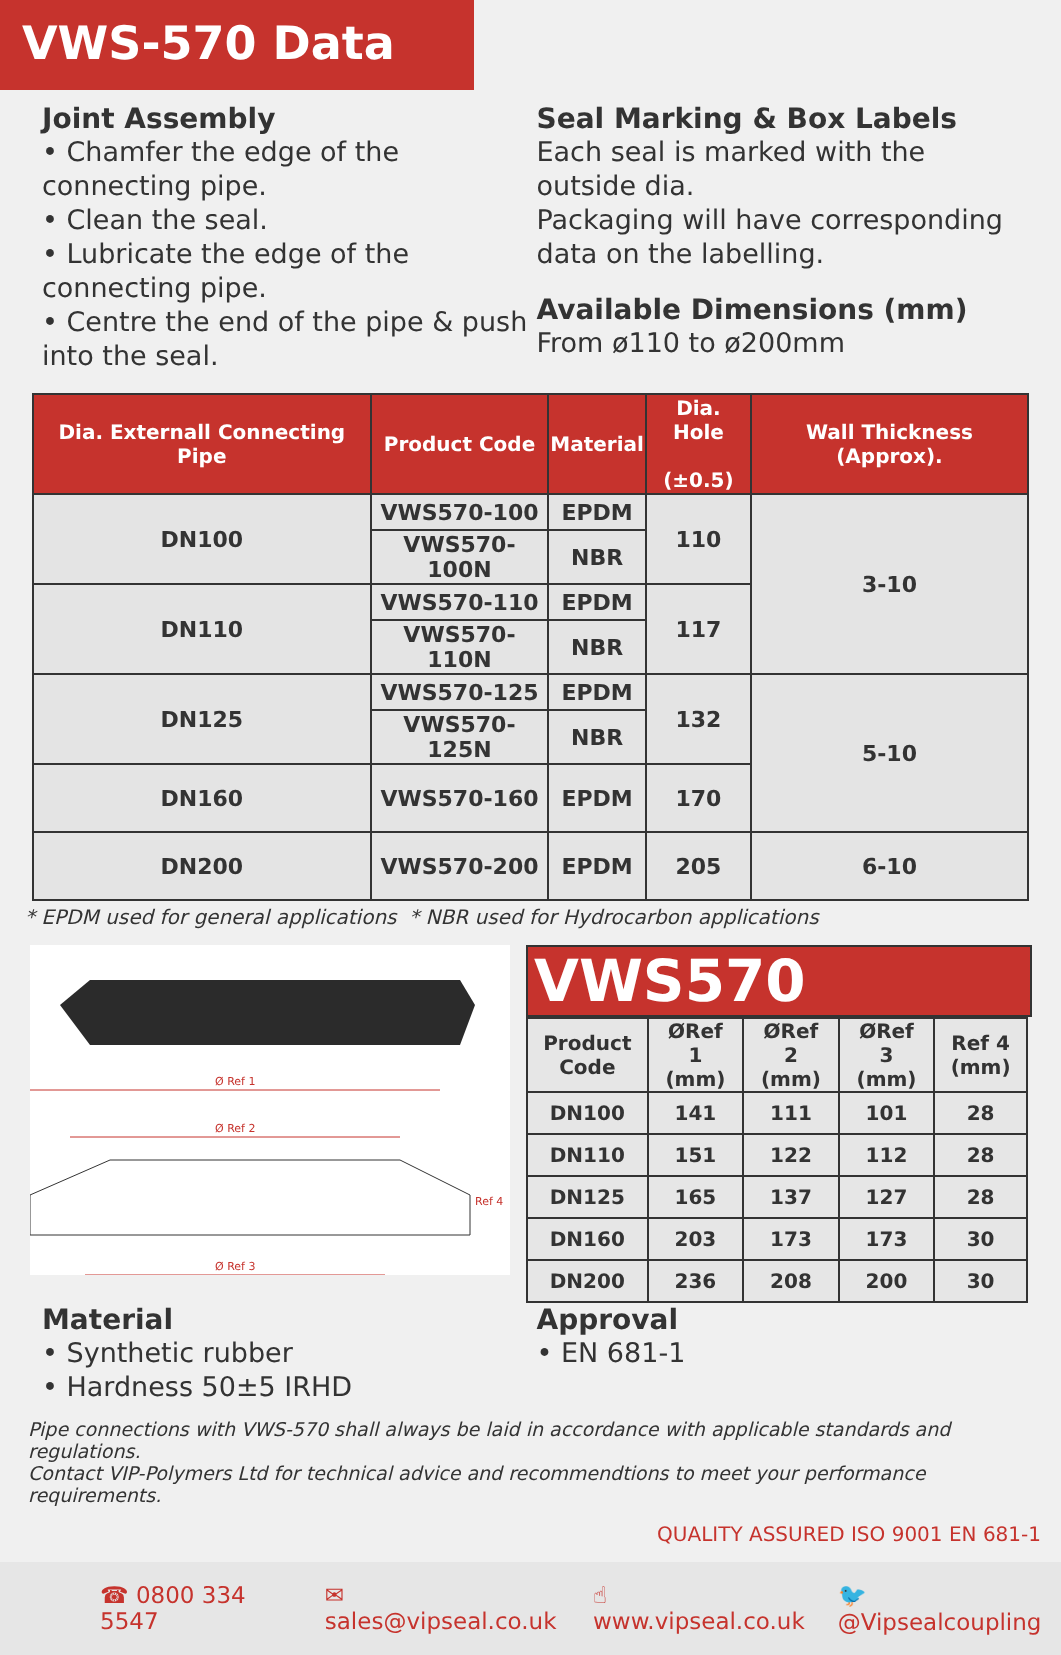VWS-570 Data
Joint Assembly
• Chamfer the edge of the connecting pipe.
• Clean the seal.
• Lubricate the edge of the connecting pipe.
• Centre the end of the pipe & push into the seal.
Seal Marking & Box Labels
Each seal is marked with the outside dia.
Packaging will have corresponding data on the labelling.
Available Dimensions (mm)
From ø110 to ø200mm
| Dia. Externall Connecting Pipe | Product Code | Material | Dia. Hole (±0.5) | Wall Thickness (Approx). |
| --- | --- | --- | --- | --- |
| DN100 | VWS570-100 | EPDM | 110 | 3-10 |
| | VWS570-100N | NBR | | |
| DN110 | VWS570-110 | EPDM | 117 | |
| | VWS570-110N | NBR | | |
| DN125 | VWS570-125 | EPDM | 132 | 5-10 |
| | VWS570-125N | NBR | | |
| DN160 | VWS570-160 | EPDM | 170 | |
| DN200 | VWS570-200 | EPDM | 205 | 6-10 |
* EPDM used for general applications * NBR used for Hydrocarbon applications
Ø Ref 1
Ø Ref 2
Ø Ref 3
Ref 4
VWS570
| Product Code | ØRef 1 (mm) | ØRef 2 (mm) | ØRef 3 (mm) | Ref 4 (mm) |
| --- | --- | --- | --- | --- |
| DN100 | 141 | 111 | 101 | 28 |
| DN110 | 151 | 122 | 112 | 28 |
| DN125 | 165 | 137 | 127 | 28 |
| DN160 | 203 | 173 | 173 | 30 |
| DN200 | 236 | 208 | 200 | 30 |
Material
• Synthetic rubber
• Hardness 50±5 IRHD
Approval
• EN 681-1
Pipe connections with VWS-570 shall always be laid in accordance with applicable standards and regulations.
Contact VIP-Polymers Ltd for technical advice and recommendtions to meet your performance requirements.
QUALITY ASSURED ISO 9001 EN 681-1
☎ 0800 334 5547 ✉ sales@vipseal.co.uk ☝ www.vipseal.co.uk 🐦 @Vipsealcoupling